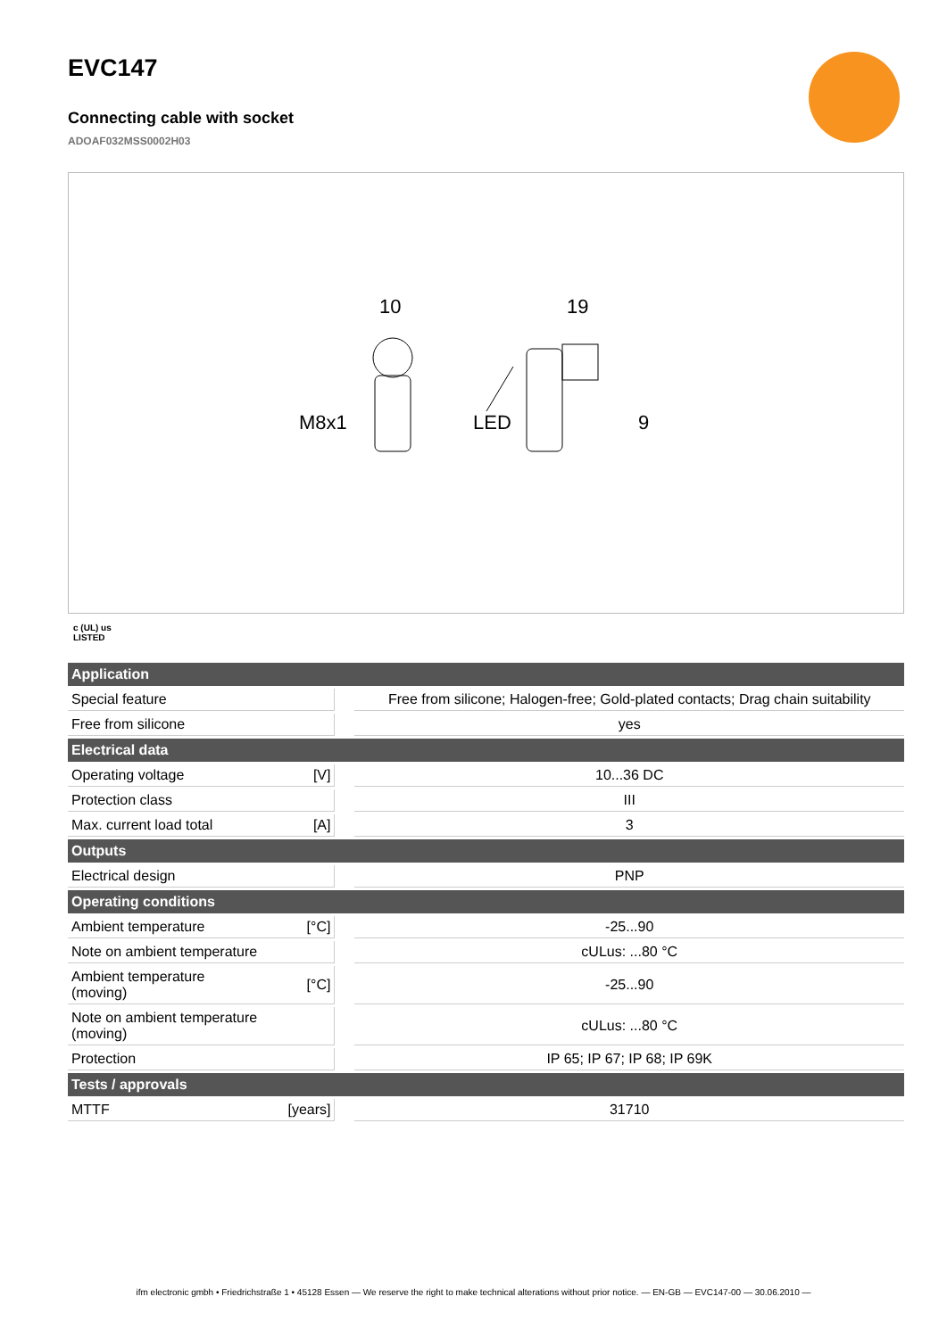EVC147
Connecting cable with socket
ADOAF032MSS0002H03
10
19
M8x1
LED
9
c (UL) us
LISTED
| Application | | | |
| --- | --- | --- | --- |
| Special feature | | | Free from silicone; Halogen-free; Gold-plated contacts; Drag chain suitability |
| Free from silicone | | | yes |
| Electrical data | | | |
| Operating voltage | [V] | | 10...36 DC |
| Protection class | | | III |
| Max. current load total | [A] | | 3 |
| Outputs | | | |
| Electrical design | | | PNP |
| Operating conditions | | | |
| Ambient temperature | [°C] | | -25...90 |
| Note on ambient temperature | | | cULus: ...80 °C |
| Ambient temperature (moving) | [°C] | | -25...90 |
| Note on ambient temperature (moving) | | | cULus: ...80 °C |
| Protection | | | IP 65; IP 67; IP 68; IP 69K |
| Tests / approvals | | | |
| MTTF | [years] | | 31710 |
ifm electronic gmbh • Friedrichstraße 1 • 45128 Essen — We reserve the right to make technical alterations without prior notice. — EN-GB — EVC147-00 — 30.06.2010 —